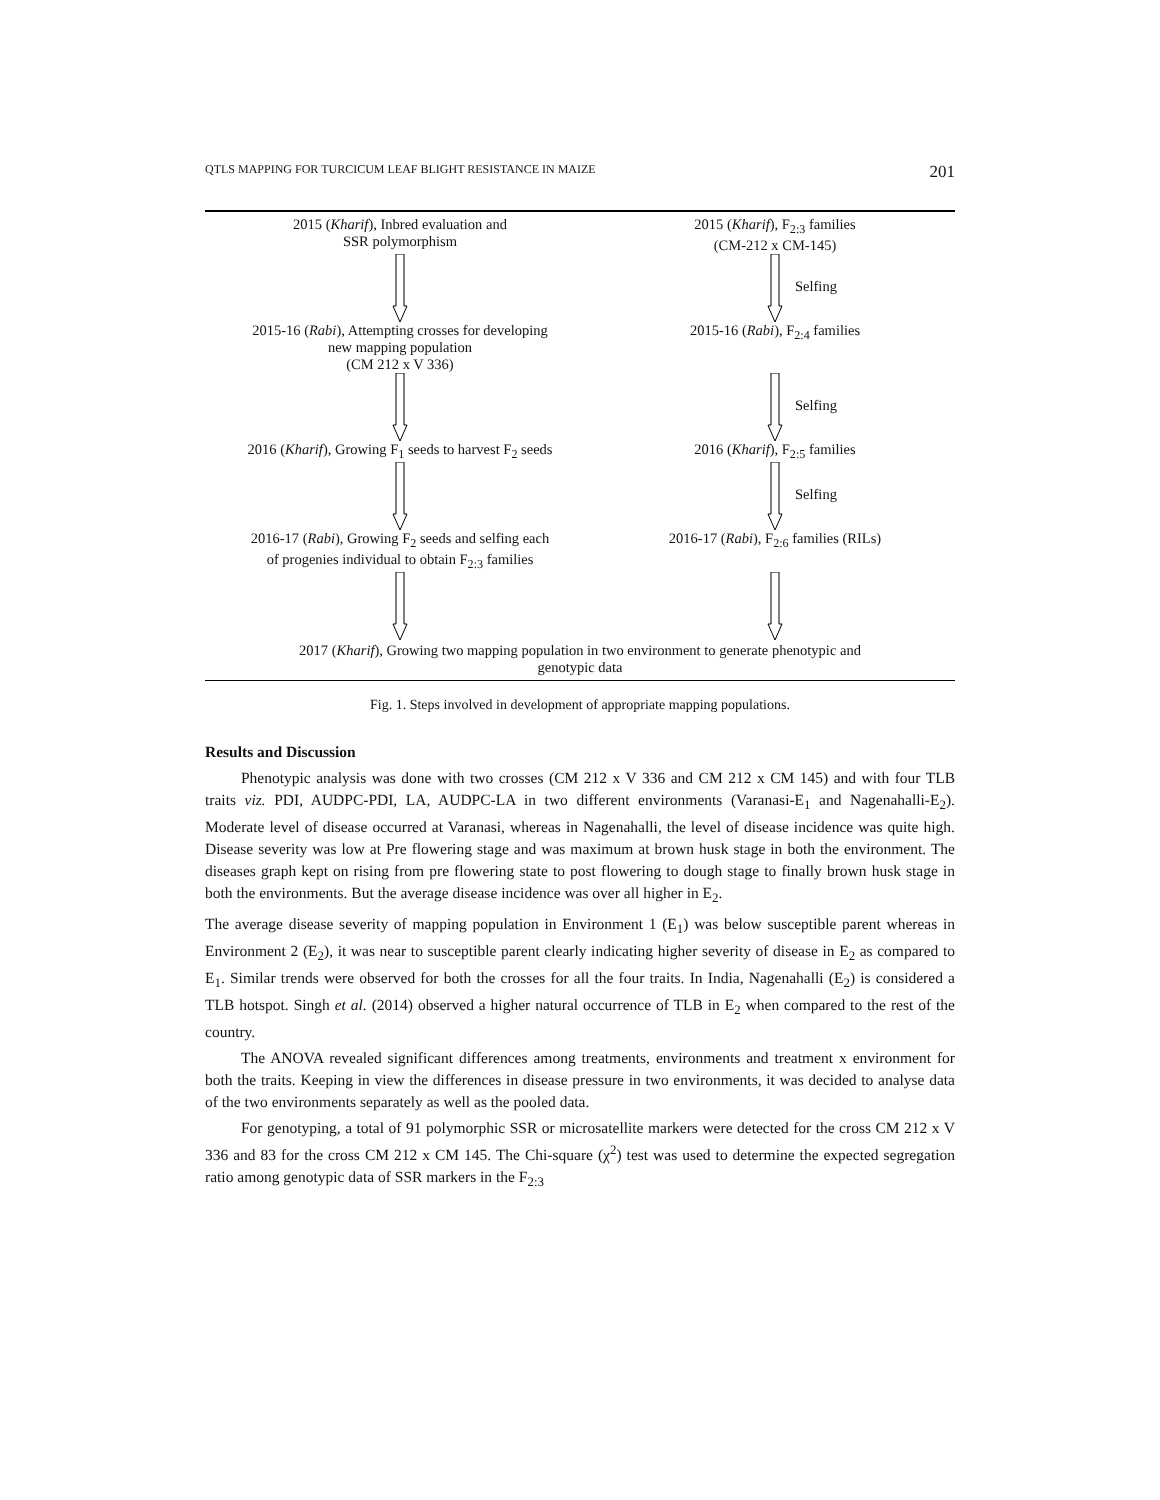QTLS MAPPING FOR TURCICUM LEAF BLIGHT RESISTANCE IN MAIZE 201
2015 (Kharif), Inbred evaluation and
SSR polymorphism
2015 (Kharif), F<sub>2:3</sub> families
(CM-212 x CM-145)
Selfing
2015-16 (Rabi), Attempting crosses for developing
new mapping population
(CM 212 x V 336)
2015-16 (Rabi), F<sub>2:4</sub> families
Selfing
2016 (Kharif), Growing F<sub>1</sub> seeds to harvest F<sub>2</sub> seeds
2016 (Kharif), F<sub>2:5</sub> families
Selfing
2016-17 (Rabi), Growing F<sub>2</sub> seeds and selfing each
of progenies individual to obtain F<sub>2:3</sub> families
2016-17 (Rabi), F<sub>2:6</sub> families (RILs)
2017 (Kharif), Growing two mapping population in two environment to generate phenotypic and
genotypic data
Fig. 1. Steps involved in development of appropriate mapping populations.
Results and Discussion
Phenotypic analysis was done with two crosses (CM 212 x V 336 and CM 212 x CM 145) and with four TLB traits viz. PDI, AUDPC-PDI, LA, AUDPC-LA in two different environments (Varanasi-E<sub>1</sub> and Nagenahalli-E<sub>2</sub>). Moderate level of disease occurred at Varanasi, whereas in Nagenahalli, the level of disease incidence was quite high. Disease severity was low at Pre flowering stage and was maximum at brown husk stage in both the environment. The diseases graph kept on rising from pre flowering state to post flowering to dough stage to finally brown husk stage in both the environments. But the average disease incidence was over all higher in E<sub>2</sub>.
The average disease severity of mapping population in Environment 1 (E<sub>1</sub>) was below susceptible parent whereas in Environment 2 (E<sub>2</sub>), it was near to susceptible parent clearly indicating higher severity of disease in E<sub>2</sub> as compared to E<sub>1</sub>. Similar trends were observed for both the crosses for all the four traits. In India, Nagenahalli (E<sub>2</sub>) is considered a TLB hotspot. Singh et al. (2014) observed a higher natural occurrence of TLB in E<sub>2</sub> when compared to the rest of the country.
The ANOVA revealed significant differences among treatments, environments and treatment x environment for both the traits. Keeping in view the differences in disease pressure in two environments, it was decided to analyse data of the two environments separately as well as the pooled data.
For genotyping, a total of 91 polymorphic SSR or microsatellite markers were detected for the cross CM 212 x V 336 and 83 for the cross CM 212 x CM 145. The Chi-square (χ<sup>2</sup>) test was used to determine the expected segregation ratio among genotypic data of SSR markers in the F<sub>2:3</sub>